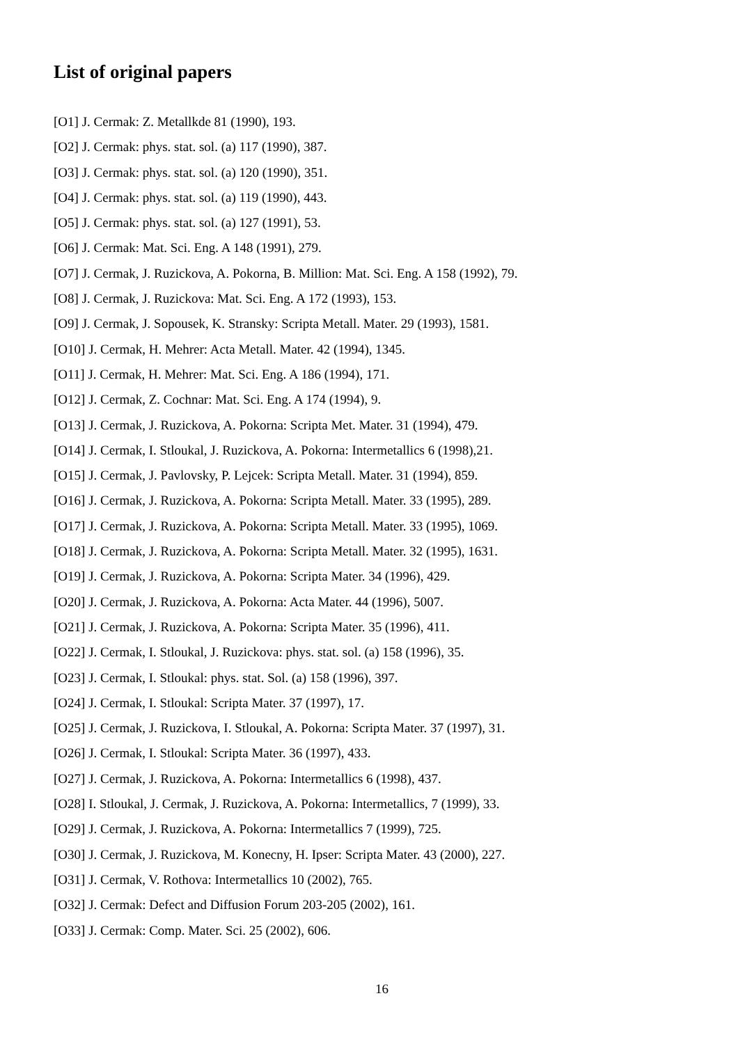List of original papers
[O1] J. Cermak: Z. Metallkde 81 (1990), 193.
[O2] J. Cermak: phys. stat. sol. (a) 117 (1990), 387.
[O3] J. Cermak: phys. stat. sol. (a) 120 (1990), 351.
[O4] J. Cermak: phys. stat. sol. (a) 119 (1990), 443.
[O5] J. Cermak: phys. stat. sol. (a) 127 (1991), 53.
[O6] J. Cermak: Mat. Sci. Eng. A 148 (1991), 279.
[O7] J. Cermak, J. Ruzickova, A. Pokorna, B. Million: Mat. Sci. Eng. A 158 (1992), 79.
[O8] J. Cermak, J. Ruzickova: Mat. Sci. Eng. A 172 (1993), 153.
[O9] J. Cermak, J. Sopousek, K. Stransky: Scripta Metall. Mater. 29 (1993), 1581.
[O10] J. Cermak, H. Mehrer: Acta Metall. Mater. 42 (1994), 1345.
[O11] J. Cermak, H. Mehrer: Mat. Sci. Eng. A 186 (1994), 171.
[O12] J. Cermak, Z. Cochnar: Mat. Sci. Eng. A 174 (1994), 9.
[O13] J. Cermak, J. Ruzickova, A. Pokorna: Scripta Met. Mater. 31 (1994), 479.
[O14] J. Cermak, I. Stloukal, J. Ruzickova, A. Pokorna: Intermetallics 6 (1998),21.
[O15] J. Cermak, J. Pavlovsky, P. Lejcek: Scripta Metall. Mater. 31 (1994), 859.
[O16] J. Cermak, J. Ruzickova, A. Pokorna: Scripta Metall. Mater. 33 (1995), 289.
[O17] J. Cermak, J. Ruzickova, A. Pokorna: Scripta Metall. Mater. 33 (1995), 1069.
[O18] J. Cermak, J. Ruzickova, A. Pokorna: Scripta Metall. Mater. 32 (1995), 1631.
[O19] J. Cermak, J. Ruzickova, A. Pokorna: Scripta Mater. 34 (1996), 429.
[O20] J. Cermak, J. Ruzickova, A. Pokorna: Acta Mater. 44 (1996), 5007.
[O21] J. Cermak, J. Ruzickova, A. Pokorna: Scripta Mater. 35 (1996), 411.
[O22] J. Cermak, I. Stloukal, J. Ruzickova: phys. stat. sol. (a) 158 (1996), 35.
[O23] J. Cermak, I. Stloukal: phys. stat. Sol. (a) 158 (1996), 397.
[O24] J. Cermak, I. Stloukal: Scripta Mater. 37 (1997), 17.
[O25] J. Cermak, J. Ruzickova, I. Stloukal, A. Pokorna: Scripta Mater. 37 (1997), 31.
[O26] J. Cermak, I. Stloukal: Scripta Mater. 36 (1997), 433.
[O27] J. Cermak, J. Ruzickova, A. Pokorna: Intermetallics 6 (1998), 437.
[O28] I. Stloukal, J. Cermak, J. Ruzickova, A. Pokorna: Intermetallics, 7 (1999), 33.
[O29] J. Cermak, J. Ruzickova, A. Pokorna: Intermetallics 7 (1999), 725.
[O30] J. Cermak, J. Ruzickova, M. Konecny, H. Ipser: Scripta Mater. 43 (2000), 227.
[O31] J. Cermak, V. Rothova: Intermetallics 10 (2002), 765.
[O32] J. Cermak: Defect and Diffusion Forum 203-205 (2002), 161.
[O33] J. Cermak: Comp. Mater. Sci. 25 (2002), 606.
16